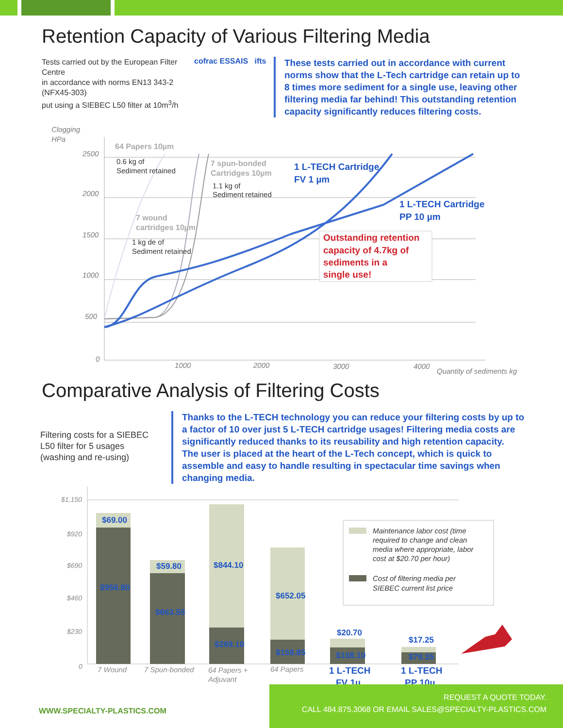Retention Capacity of Various Filtering Media
Tests carried out by the European Filter Centre
in accordance with norms EN13 343-2 (NFX45-303)
put using a SIEBEC L50 filter at 10m<sup>3</sup>/h
cofrac ESSAIS ifts
These tests carried out in accordance with current norms show that the L-Tech cartridge can retain up to 8 times more sediment for a single use, leaving other filtering media far behind! This outstanding retention capacity significantly reduces filtering costs.
Clogging
HPa
2500
2000
1500
1000
500
0
1000
2000
3000
4000
Quantity of sediments kg
0.6 kg of
Sediment retained
1.1 kg of
Sediment retained
1 kg de of
Sediment retained
64 Papers 10µm
7 spun-bonded
Cartridges 10µm
7 wound
cartridges 10µm
1 L-TECH Cartridge
FV 1 µm
1 L-TECH Cartridge
PP 10 µm
Outstanding retention
capacity of 4.7kg of
sediments in a
single use!
Comparative Analysis of Filtering Costs
Filtering costs for a SIEBEC L50 filter for 5 usages (washing and re-using)
Thanks to the L-TECH technology you can reduce your filtering costs by up to a factor of 10 over just 5 L-TECH cartridge usages! Filtering media costs are significantly reduced thanks to its reusability and high retention capacity.
The user is placed at the heart of the L-Tech concept, which is quick to assemble and easy to handle resulting in spectacular time savings when changing media.
$1,150
$920
$690
$460
$230
0
$69.00
$59.80
$844.10
$956.80
$663.55
$652.05
$269.10
$159.85
$20.70
$108.10
$17.25
$79.35
Maintenance labor cost (time
required to change and clean
media where appropriate, labor
cost at $20.70 per hour)
Cost of filtering media per
SIEBEC current list price
7 Wound
7 Spun-bonded
64 Papers +
Adjuvant
64 Papers
1 L-TECH
FV 1µ
1 L-TECH
PP 10µ
WWW.SPECIALTY-PLASTICS.COM
REQUEST A QUOTE TODAY.
CALL 484.875.3068 OR EMAIL SALES@SPECIALTY-PLASTICS.COM